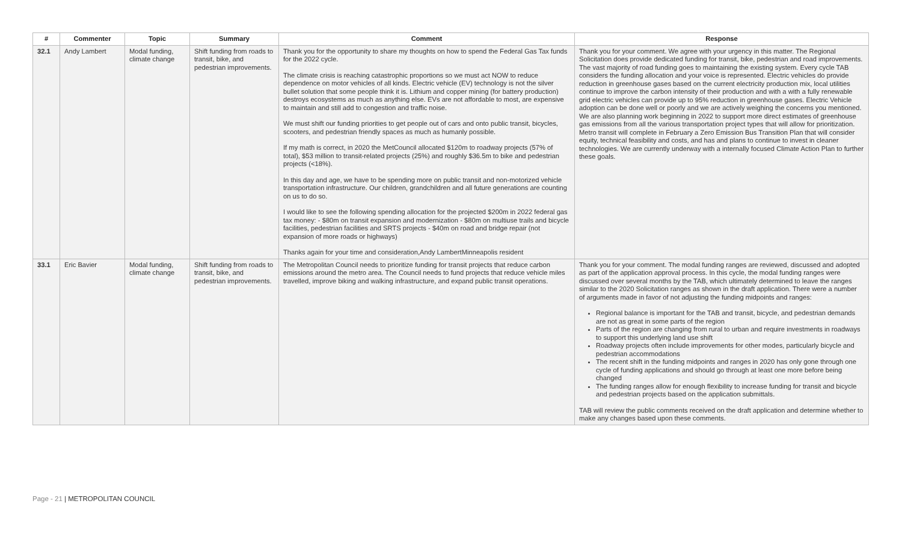| # | Commenter | Topic | Summary | Comment | Response |
| --- | --- | --- | --- | --- | --- |
| 32.1 | Andy Lambert | Modal funding, climate change | Shift funding from roads to transit, bike, and pedestrian improvements. | Thank you for the opportunity to share my thoughts on how to spend the Federal Gas Tax funds for the 2022 cycle. The climate crisis is reaching catastrophic proportions so we must act NOW to reduce dependence on motor vehicles of all kinds. Electric vehicle (EV) technology is not the silver bullet solution that some people think it is. Lithium and copper mining (for battery production) destroys ecosystems as much as anything else. EVs are not affordable to most, are expensive to maintain and still add to congestion and traffic noise. We must shift our funding priorities to get people out of cars and onto public transit, bicycles, scooters, and pedestrian friendly spaces as much as humanly possible. If my math is correct, in 2020 the MetCouncil allocated $120m to roadway projects (57% of total), $53 million to transit-related projects (25%) and roughly $36.5m to bike and pedestrian projects (<18%). In this day and age, we have to be spending more on public transit and non-motorized vehicle transportation infrastructure. Our children, grandchildren and all future generations are counting on us to do so. I would like to see the following spending allocation for the projected $200m in 2022 federal gas tax money: - $80m on transit expansion and modernization - $80m on multiuse trails and bicycle facilities, pedestrian facilities and SRTS projects - $40m on road and bridge repair (not expansion of more roads or highways) Thanks again for your time and consideration,Andy LambertMinneapolis resident | Thank you for your comment. We agree with your urgency in this matter. The Regional Solicitation does provide dedicated funding for transit, bike, pedestrian and road improvements. The vast majority of road funding goes to maintaining the existing system. Every cycle TAB considers the funding allocation and your voice is represented. Electric vehicles do provide reduction in greenhouse gases based on the current electricity production mix, local utilities continue to improve the carbon intensity of their production and with a with a fully renewable grid electric vehicles can provide up to 95% reduction in greenhouse gases. Electric Vehicle adoption can be done well or poorly and we are actively weighing the concerns you mentioned. We are also planning work beginning in 2022 to support more direct estimates of greenhouse gas emissions from all the various transportation project types that will allow for prioritization. Metro transit will complete in February a Zero Emission Bus Transition Plan that will consider equity, technical feasibility and costs, and has and plans to continue to invest in cleaner technologies. We are currently underway with a internally focused Climate Action Plan to further these goals. |
| 33.1 | Eric Bavier | Modal funding, climate change | Shift funding from roads to transit, bike, and pedestrian improvements. | The Metropolitan Council needs to prioritize funding for transit projects that reduce carbon emissions around the metro area. The Council needs to fund projects that reduce vehicle miles travelled, improve biking and walking infrastructure, and expand public transit operations. | Thank you for your comment. The modal funding ranges are reviewed, discussed and adopted as part of the application approval process. In this cycle, the modal funding ranges were discussed over several months by the TAB, which ultimately determined to leave the ranges similar to the 2020 Solicitation ranges as shown in the draft application. There were a number of arguments made in favor of not adjusting the funding midpoints and ranges: Regional balance is important for the TAB and transit, bicycle, and pedestrian demands are not as great in some parts of the region Parts of the region are changing from rural to urban and require investments in roadways to support this underlying land use shift Roadway projects often include improvements for other modes, particularly bicycle and pedestrian accommodations The recent shift in the funding midpoints and ranges in 2020 has only gone through one cycle of funding applications and should go through at least one more before being changed The funding ranges allow for enough flexibility to increase funding for transit and bicycle and pedestrian projects based on the application submittals. TAB will review the public comments received on the draft application and determine whether to make any changes based upon these comments. |
Page - 21 | METROPOLITAN COUNCIL